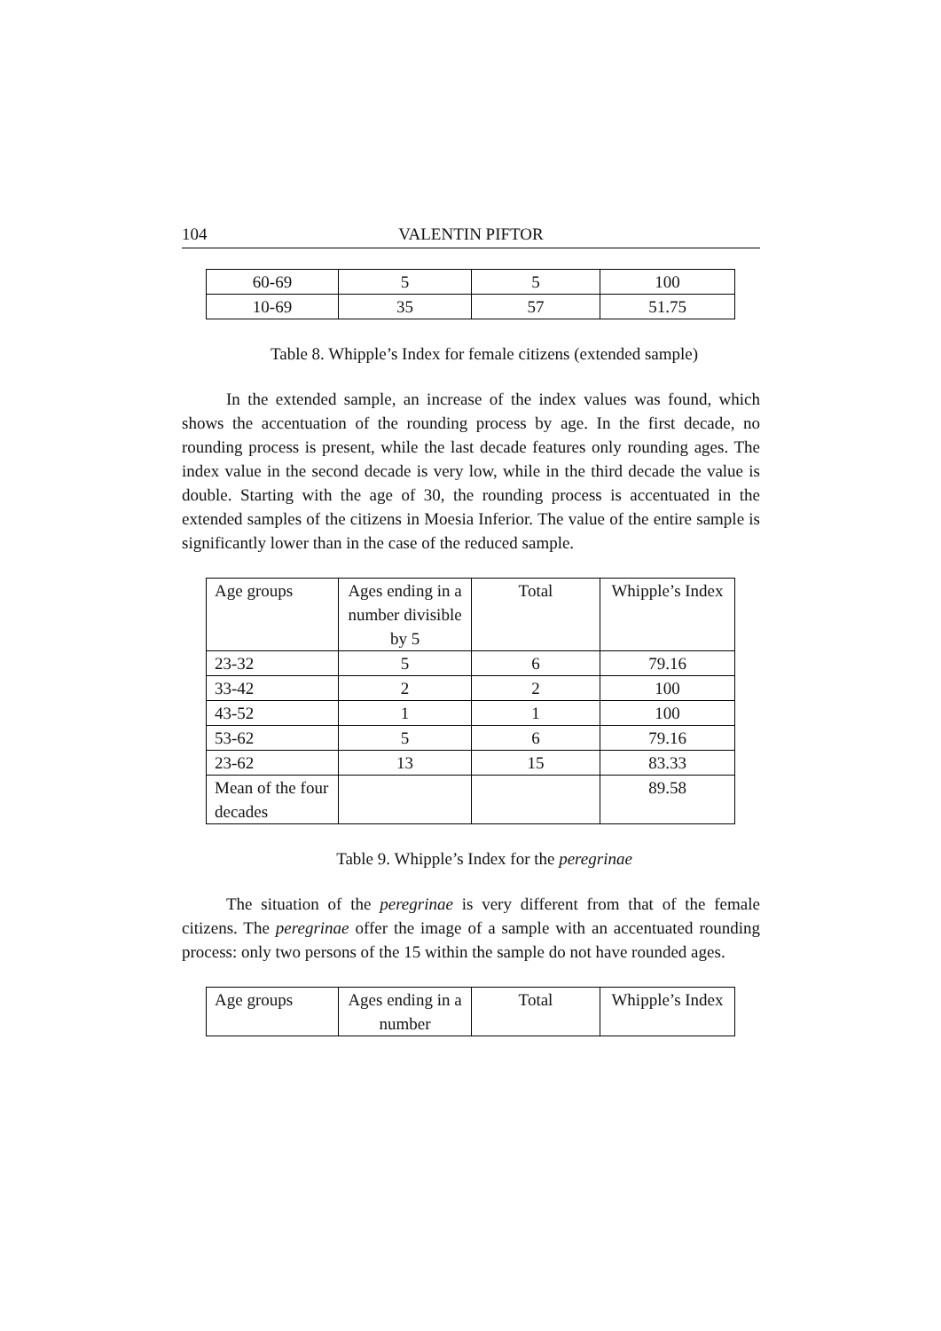104 VALENTIN PIFTOR
| 60-69 | 5 | 5 | 100 |
| 10-69 | 35 | 57 | 51.75 |
Table 8. Whipple’s Index for female citizens (extended sample)
In the extended sample, an increase of the index values was found, which shows the accentuation of the rounding process by age. In the first decade, no rounding process is present, while the last decade features only rounding ages. The index value in the second decade is very low, while in the third decade the value is double. Starting with the age of 30, the rounding process is accentuated in the extended samples of the citizens in Moesia Inferior. The value of the entire sample is significantly lower than in the case of the reduced sample.
| Age groups | Ages ending in a number divisible by 5 | Total | Whipple’s Index |
| 23-32 | 5 | 6 | 79.16 |
| 33-42 | 2 | 2 | 100 |
| 43-52 | 1 | 1 | 100 |
| 53-62 | 5 | 6 | 79.16 |
| 23-62 | 13 | 15 | 83.33 |
| Mean of the four decades | | | 89.58 |
Table 9. Whipple’s Index for the peregrinae
The situation of the peregrinae is very different from that of the female citizens. The peregrinae offer the image of a sample with an accentuated rounding process: only two persons of the 15 within the sample do not have rounded ages.
| Age groups | Ages ending in a number | Total | Whipple’s Index |